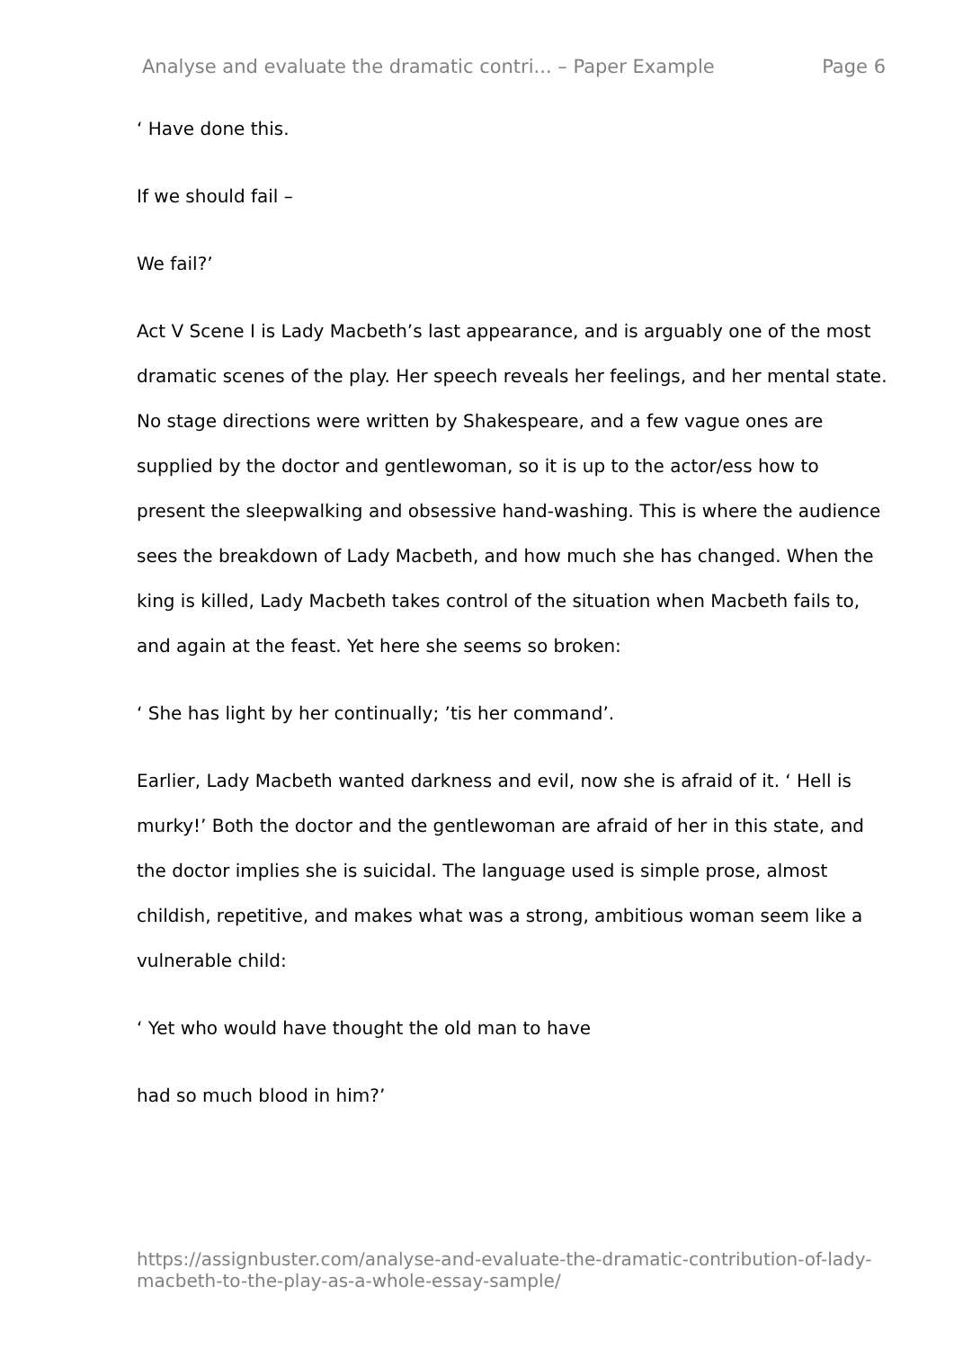Analyse and evaluate the dramatic contri... – Paper Example Page 6
‘ Have done this.
If we should fail –
We fail?’
Act V Scene I is Lady Macbeth’s last appearance, and is arguably one of the most dramatic scenes of the play. Her speech reveals her feelings, and her mental state. No stage directions were written by Shakespeare, and a few vague ones are supplied by the doctor and gentlewoman, so it is up to the actor/ess how to present the sleepwalking and obsessive hand-washing. This is where the audience sees the breakdown of Lady Macbeth, and how much she has changed. When the king is killed, Lady Macbeth takes control of the situation when Macbeth fails to, and again at the feast. Yet here she seems so broken:
‘ She has light by her continually; ’tis her command’.
Earlier, Lady Macbeth wanted darkness and evil, now she is afraid of it. ‘ Hell is murky!’ Both the doctor and the gentlewoman are afraid of her in this state, and the doctor implies she is suicidal. The language used is simple prose, almost childish, repetitive, and makes what was a strong, ambitious woman seem like a vulnerable child:
‘ Yet who would have thought the old man to have
had so much blood in him?’
https://assignbuster.com/analyse-and-evaluate-the-dramatic-contribution-of-lady-macbeth-to-the-play-as-a-whole-essay-sample/